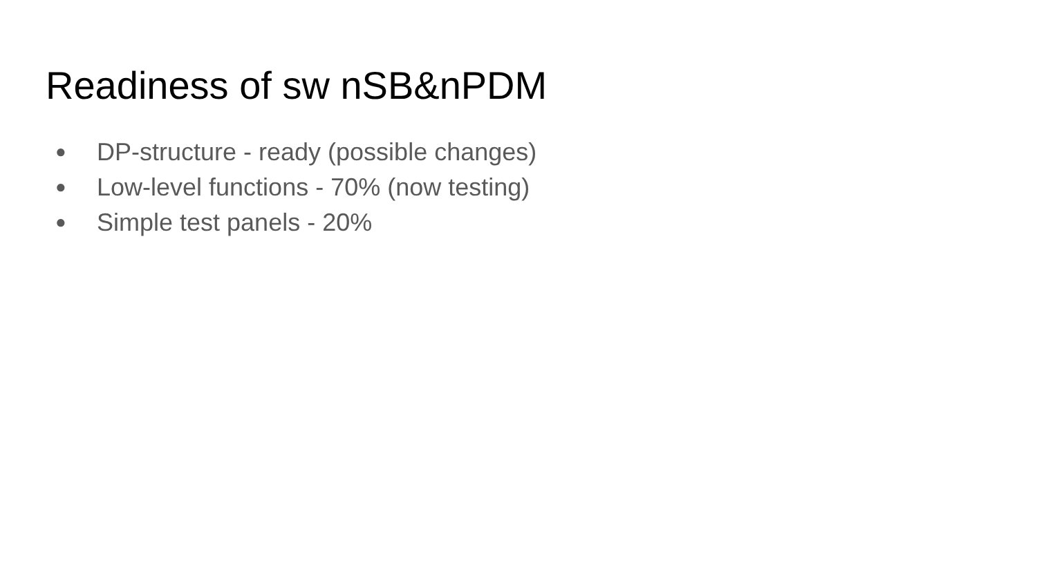Readiness of sw nSB&nPDM
● DP-structure - ready (possible changes)
● Low-level functions - 70% (now testing)
● Simple test panels - 20%